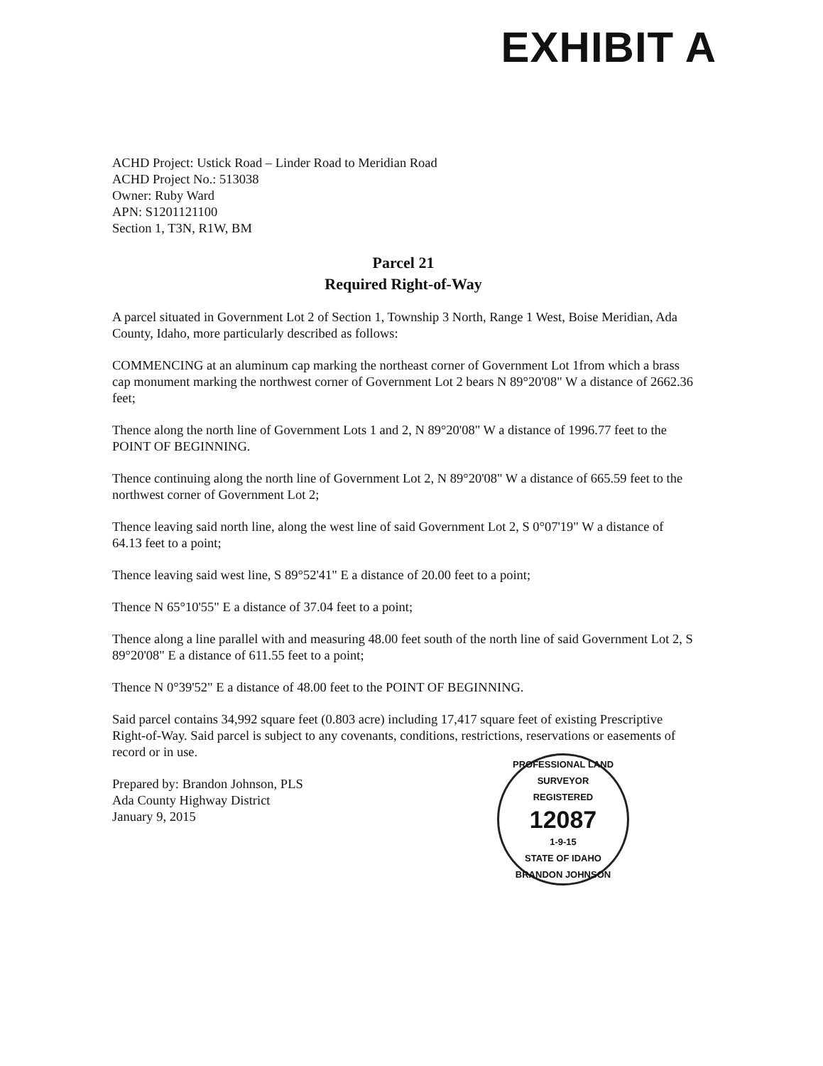EXHIBIT A
ACHD Project: Ustick Road – Linder Road to Meridian Road
ACHD Project No.: 513038
Owner: Ruby Ward
APN: S1201121100
Section 1, T3N, R1W, BM
Parcel 21
Required Right-of-Way
A parcel situated in Government Lot 2 of Section 1, Township 3 North, Range 1 West, Boise Meridian, Ada County, Idaho, more particularly described as follows:
COMMENCING at an aluminum cap marking the northeast corner of Government Lot 1from which a brass cap monument marking the northwest corner of Government Lot 2 bears N 89°20'08" W a distance of 2662.36 feet;
Thence along the north line of Government Lots 1 and 2, N 89°20'08" W a distance of 1996.77 feet to the POINT OF BEGINNING.
Thence continuing along the north line of Government Lot 2, N 89°20'08" W a distance of 665.59 feet to the northwest corner of Government Lot 2;
Thence leaving said north line, along the west line of said Government Lot 2, S 0°07'19" W a distance of 64.13 feet to a point;
Thence leaving said west line, S 89°52'41" E a distance of 20.00 feet to a point;
Thence N 65°10'55" E a distance of 37.04 feet to a point;
Thence along a line parallel with and measuring 48.00 feet south of the north line of said Government Lot 2, S 89°20'08" E a distance of 611.55 feet to a point;
Thence N 0°39'52" E a distance of 48.00 feet to the POINT OF BEGINNING.
Said parcel contains 34,992 square feet (0.803 acre) including 17,417 square feet of existing Prescriptive Right-of-Way. Said parcel is subject to any covenants, conditions, restrictions, reservations or easements of record or in use.
Prepared by: Brandon Johnson, PLS
Ada County Highway District
January 9, 2015
PROFESSIONAL LAND SURVEYOR
REGISTERED
12087
1-9-15
STATE OF IDAHO
BRANDON JOHNSON